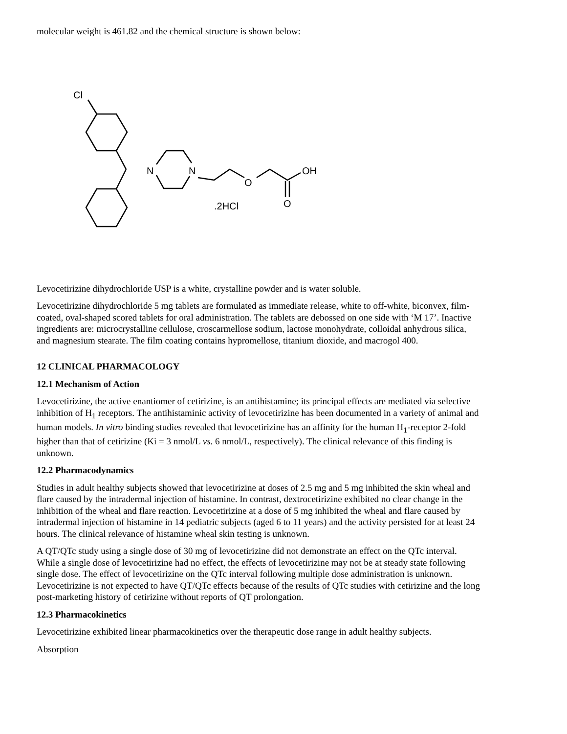molecular weight is 461.82 and the chemical structure is shown below:
Cl
N
N
O
OH
O
.2HCl
Levocetirizine dihydrochloride USP is a white, crystalline powder and is water soluble.
Levocetirizine dihydrochloride 5 mg tablets are formulated as immediate release, white to off-white, biconvex, film-coated, oval-shaped scored tablets for oral administration. The tablets are debossed on one side with ‘M 17’. Inactive ingredients are: microcrystalline cellulose, croscarmellose sodium, lactose monohydrate, colloidal anhydrous silica, and magnesium stearate. The film coating contains hypromellose, titanium dioxide, and macrogol 400.
12 CLINICAL PHARMACOLOGY
12.1 Mechanism of Action
Levocetirizine, the active enantiomer of cetirizine, is an antihistamine; its principal effects are mediated via selective inhibition of H<sub>1</sub> receptors. The antihistaminic activity of levocetirizine has been documented in a variety of animal and human models. In vitro binding studies revealed that levocetirizine has an affinity for the human H<sub>1</sub>-receptor 2-fold higher than that of cetirizine (Ki = 3 nmol/L vs. 6 nmol/L, respectively). The clinical relevance of this finding is unknown.
12.2 Pharmacodynamics
Studies in adult healthy subjects showed that levocetirizine at doses of 2.5 mg and 5 mg inhibited the skin wheal and flare caused by the intradermal injection of histamine. In contrast, dextrocetirizine exhibited no clear change in the inhibition of the wheal and flare reaction. Levocetirizine at a dose of 5 mg inhibited the wheal and flare caused by intradermal injection of histamine in 14 pediatric subjects (aged 6 to 11 years) and the activity persisted for at least 24 hours. The clinical relevance of histamine wheal skin testing is unknown.
A QT/QTc study using a single dose of 30 mg of levocetirizine did not demonstrate an effect on the QTc interval. While a single dose of levocetirizine had no effect, the effects of levocetirizine may not be at steady state following single dose. The effect of levocetirizine on the QTc interval following multiple dose administration is unknown. Levocetirizine is not expected to have QT/QTc effects because of the results of QTc studies with cetirizine and the long post-marketing history of cetirizine without reports of QT prolongation.
12.3 Pharmacokinetics
Levocetirizine exhibited linear pharmacokinetics over the therapeutic dose range in adult healthy subjects.
Absorption